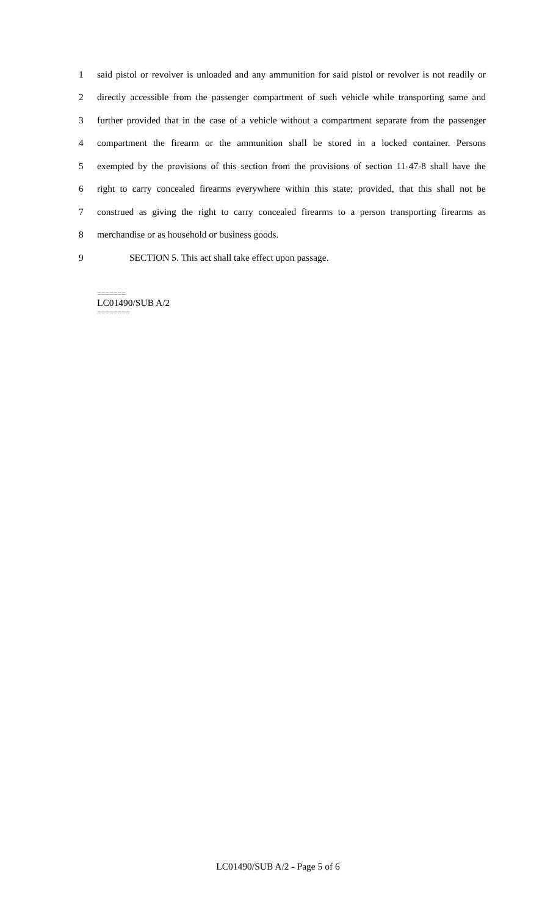1
said pistol or revolver is unloaded and any ammunition for said pistol or revolver is not readily or
2
directly accessible from the passenger compartment of such vehicle while transporting same and
3
further provided that in the case of a vehicle without a compartment separate from the passenger
4
compartment the firearm or the ammunition shall be stored in a locked container. Persons
5
exempted by the provisions of this section from the provisions of section 11-47-8 shall have the
6
right to carry concealed firearms everywhere within this state; provided, that this shall not be
7
construed as giving the right to carry concealed firearms to a person transporting firearms as
8 merchandise or as household or business goods.
9 SECTION 5. This act shall take effect upon passage.
=======
LC01490/SUB A/2
========
LC01490/SUB A/2 - Page 5 of 6